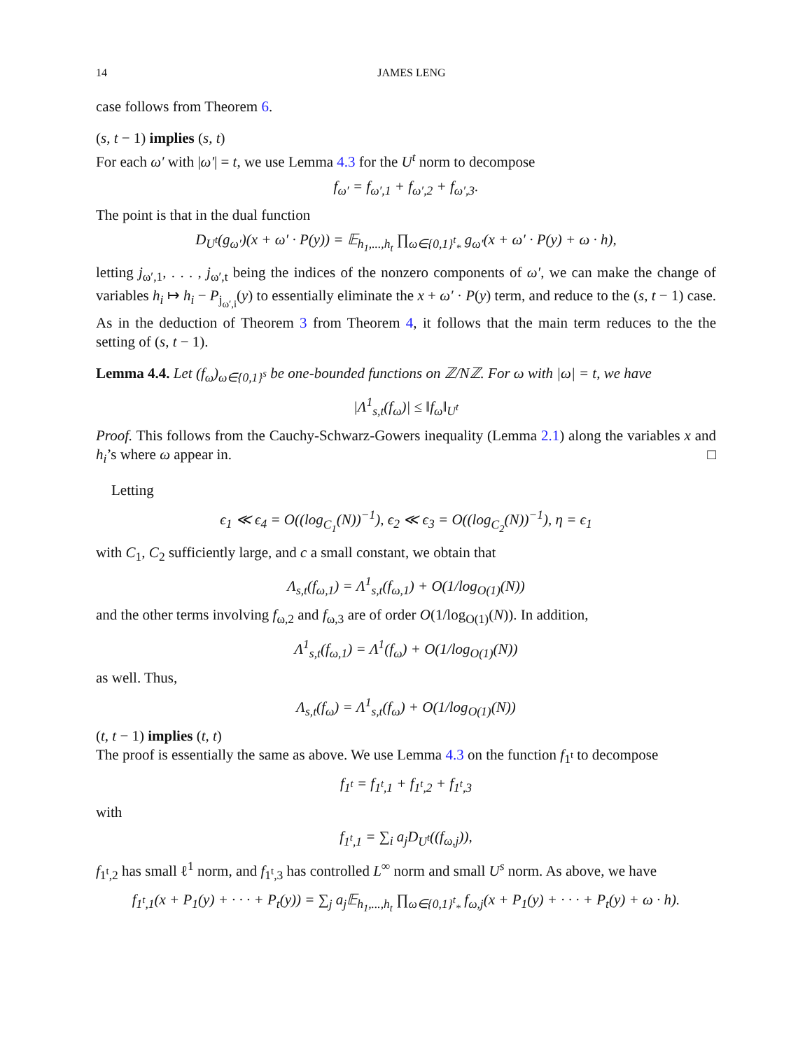14 JAMES LENG
case follows from Theorem 6.
(s, t − 1) implies (s, t)
For each ω′ with |ω′| = t, we use Lemma 4.3 for the U<sup>t</sup> norm to decompose
f<sub>ω′</sub> = f<sub>ω′,1</sub> + f<sub>ω′,2</sub> + f<sub>ω′,3</sub>.
The point is that in the dual function
D<sub>U<sup>t</sup></sub>(g<sub>ω′</sub>)(x + ω′ · P(y)) = 𝔼<sub>h<sub>1</sub>,...,h<sub>t</sub></sub> ∏<sub>ω∈{0,1}<sup>t</sup><sub>*</sub></sub> g<sub>ω′</sub>(x + ω′ · P(y) + ω · h),
letting j<sub>ω′,1</sub>, . . . , j<sub>ω′,t</sub> being the indices of the nonzero components of ω′, we can make the change of variables h<sub>i</sub> ↦ h<sub>i</sub> − P<sub>j<sub>ω′,i</sub></sub>(y) to essentially eliminate the x + ω′ · P(y) term, and reduce to the (s, t − 1) case. As in the deduction of Theorem 3 from Theorem 4, it follows that the main term reduces to the the setting of (s, t − 1).
Lemma 4.4. Let (f<sub>ω</sub>)<sub>ω∈{0,1}<sup>s</sup></sub> be one-bounded functions on ℤ/Nℤ. For ω with |ω| = t, we have
|Λ<sup>1</sup><sub>s,t</sub>(f<sub>ω</sub>)| ≤ ‖f<sub>ω</sub>‖<sub>U<sup>t</sup></sub>
Proof. This follows from the Cauchy-Schwarz-Gowers inequality (Lemma 2.1) along the variables x and h<sub>i</sub>’s where ω appear in. □
Letting
ϵ<sub>1</sub> ≪ ϵ<sub>4</sub> = O((log<sub>C<sub>1</sub></sub>(N))<sup>−1</sup>), ϵ<sub>2</sub> ≪ ϵ<sub>3</sub> = O((log<sub>C<sub>2</sub></sub>(N))<sup>−1</sup>), η = ϵ<sub>1</sub>
with C<sub>1</sub>, C<sub>2</sub> sufficiently large, and c a small constant, we obtain that
Λ<sub>s,t</sub>(f<sub>ω,1</sub>) = Λ<sup>1</sup><sub>s,t</sub>(f<sub>ω,1</sub>) + O(1/log<sub>O(1)</sub>(N))
and the other terms involving f<sub>ω,2</sub> and f<sub>ω,3</sub> are of order O(1/log<sub>O(1)</sub>(N)). In addition,
Λ<sup>1</sup><sub>s,t</sub>(f<sub>ω,1</sub>) = Λ<sup>1</sup>(f<sub>ω</sub>) + O(1/log<sub>O(1)</sub>(N))
as well. Thus,
Λ<sub>s,t</sub>(f<sub>ω</sub>) = Λ<sup>1</sup><sub>s,t</sub>(f<sub>ω</sub>) + O(1/log<sub>O(1)</sub>(N))
(t, t − 1) implies (t, t)
The proof is essentially the same as above. We use Lemma 4.3 on the function f<sub>1<sup>t</sup></sub> to decompose
f<sub>1<sup>t</sup></sub> = f<sub>1<sup>t</sup>,1</sub> + f<sub>1<sup>t</sup>,2</sub> + f<sub>1<sup>t</sup>,3</sub>
with
f<sub>1<sup>t</sup>,1</sub> = ∑<sub>i</sub> a<sub>j</sub>D<sub>U<sup>t</sup></sub>((f<sub>ω,j</sub>)),
f<sub>1<sup>t</sup>,2</sub> has small ℓ<sup>1</sup> norm, and f<sub>1<sup>t</sup>,3</sub> has controlled L<sup>∞</sup> norm and small U<sup>s</sup> norm. As above, we have
f<sub>1<sup>t</sup>,1</sub>(x + P<sub>1</sub>(y) + · · · + P<sub>t</sub>(y)) = ∑<sub>j</sub> a<sub>j</sub>𝔼<sub>h<sub>1</sub>,...,h<sub>t</sub></sub> ∏<sub>ω∈{0,1}<sup>t</sup><sub>*</sub></sub> f<sub>ω,j</sub>(x + P<sub>1</sub>(y) + · · · + P<sub>t</sub>(y) + ω · h).